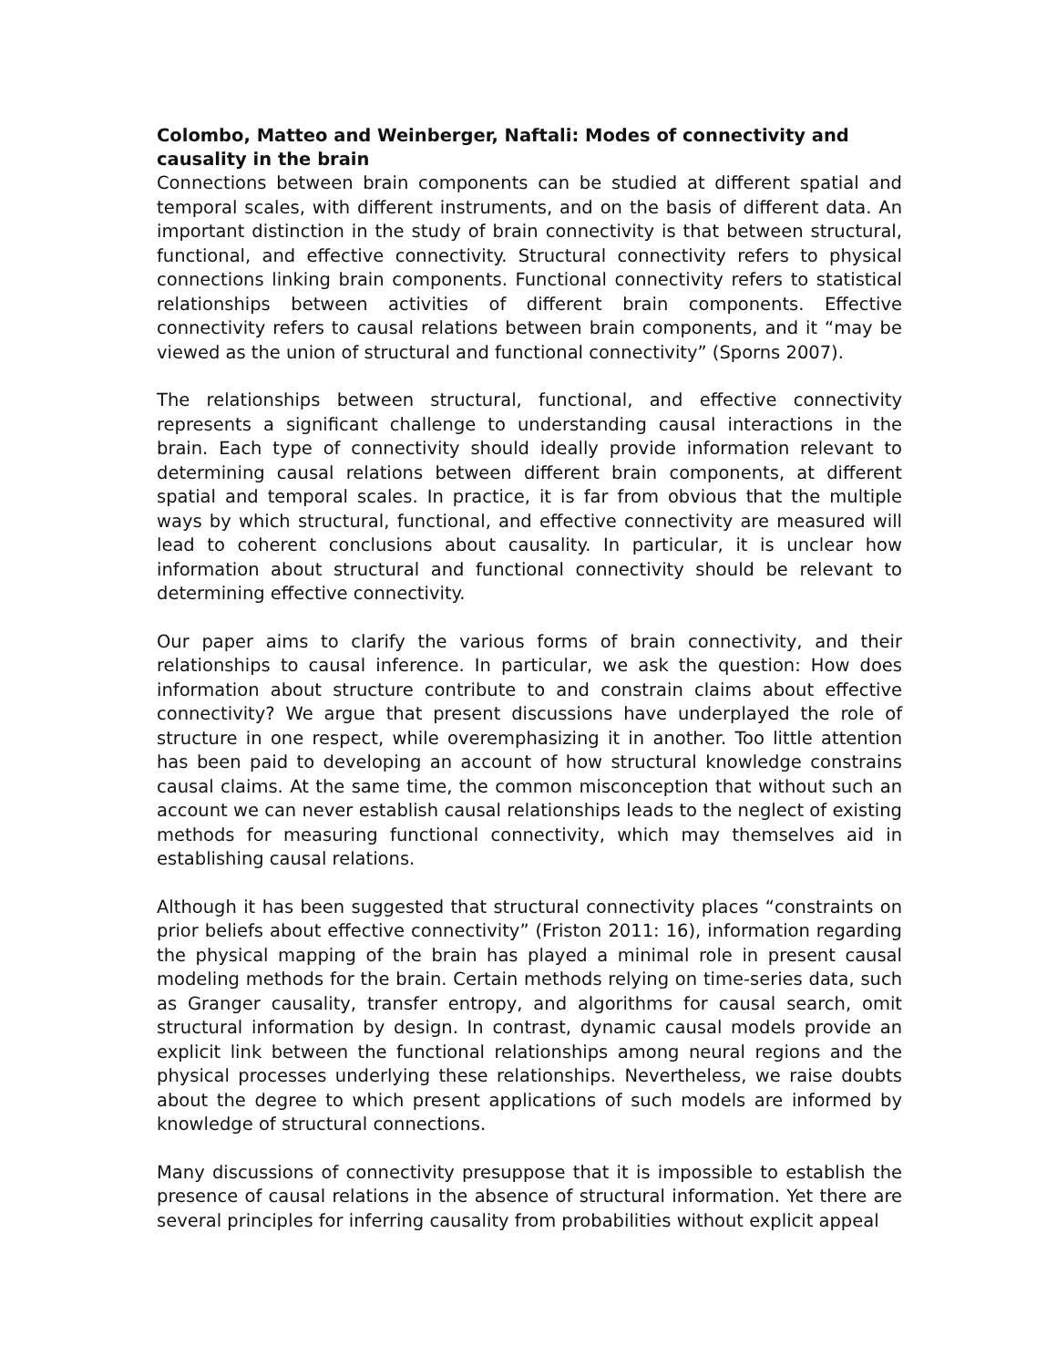Colombo, Matteo and Weinberger, Naftali: Modes of connectivity and causality in the brain
Connections between brain components can be studied at different spatial and temporal scales, with different instruments, and on the basis of different data. An important distinction in the study of brain connectivity is that between structural, functional, and effective connectivity. Structural connectivity refers to physical connections linking brain components. Functional connectivity refers to statistical relationships between activities of different brain components. Effective connectivity refers to causal relations between brain components, and it “may be viewed as the union of structural and functional connectivity” (Sporns 2007).
The relationships between structural, functional, and effective connectivity represents a significant challenge to understanding causal interactions in the brain. Each type of connectivity should ideally provide information relevant to determining causal relations between different brain components, at different spatial and temporal scales. In practice, it is far from obvious that the multiple ways by which structural, functional, and effective connectivity are measured will lead to coherent conclusions about causality. In particular, it is unclear how information about structural and functional connectivity should be relevant to determining effective connectivity.
Our paper aims to clarify the various forms of brain connectivity, and their relationships to causal inference. In particular, we ask the question: How does information about structure contribute to and constrain claims about effective connectivity? We argue that present discussions have underplayed the role of structure in one respect, while overemphasizing it in another. Too little attention has been paid to developing an account of how structural knowledge constrains causal claims. At the same time, the common misconception that without such an account we can never establish causal relationships leads to the neglect of existing methods for measuring functional connectivity, which may themselves aid in establishing causal relations.
Although it has been suggested that structural connectivity places “constraints on prior beliefs about effective connectivity” (Friston 2011: 16), information regarding the physical mapping of the brain has played a minimal role in present causal modeling methods for the brain. Certain methods relying on time-series data, such as Granger causality, transfer entropy, and algorithms for causal search, omit structural information by design. In contrast, dynamic causal models provide an explicit link between the functional relationships among neural regions and the physical processes underlying these relationships. Nevertheless, we raise doubts about the degree to which present applications of such models are informed by knowledge of structural connections.
Many discussions of connectivity presuppose that it is impossible to establish the presence of causal relations in the absence of structural information. Yet there are several principles for inferring causality from probabilities without explicit appeal